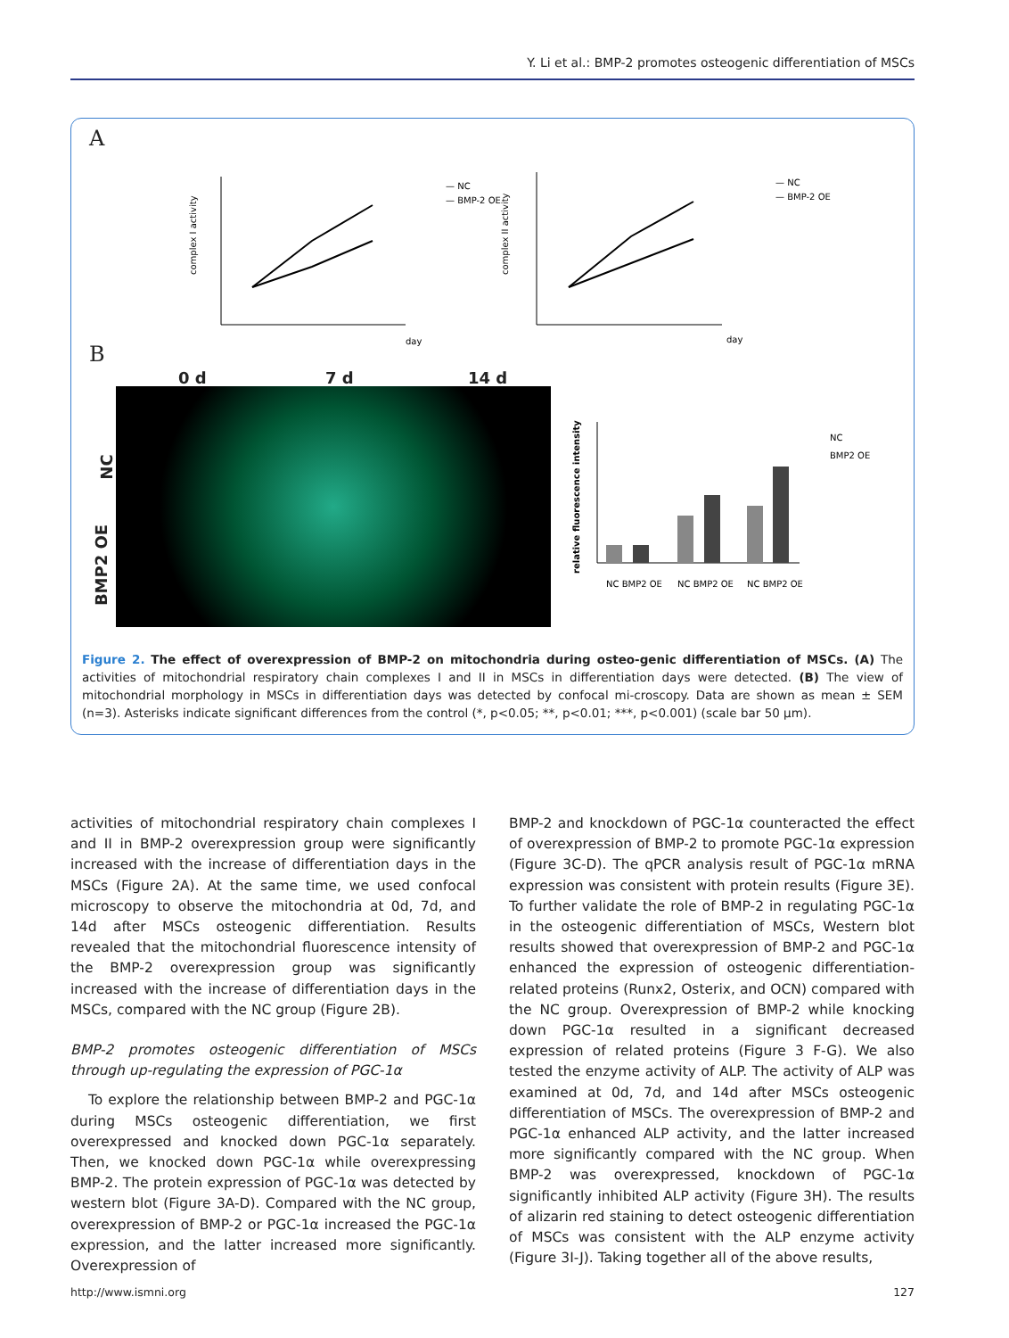Y. Li et al.: BMP-2 promotes osteogenic differentiation of MSCs
A
complex I activity
— NC
— BMP-2 OE
day
complex II activity
— NC
— BMP-2 OE
day
B
0 d 7 d 14 d
NC
BMP2 OE
relative fluorescence intensity
NC
BMP2 OE
NC BMP2 OE
NC BMP2 OE
NC BMP2 OE
Figure 2. The effect of overexpression of BMP-2 on mitochondria during osteo-genic differentiation of MSCs. (A) The activities of mitochondrial respiratory chain complexes I and II in MSCs in differentiation days were detected. (B) The view of mitochondrial morphology in MSCs in differentiation days was detected by confocal mi-croscopy. Data are shown as mean ± SEM (n=3). Asterisks indicate significant differences from the control (*, p<0.05; **, p<0.01; ***, p<0.001) (scale bar 50 μm).
activities of mitochondrial respiratory chain complexes I and II in BMP-2 overexpression group were significantly increased with the increase of differentiation days in the MSCs (Figure 2A). At the same time, we used confocal microscopy to observe the mitochondria at 0d, 7d, and 14d after MSCs osteogenic differentiation. Results revealed that the mitochondrial fluorescence intensity of the BMP-2 overexpression group was significantly increased with the increase of differentiation days in the MSCs, compared with the NC group (Figure 2B).
BMP-2 promotes osteogenic differentiation of MSCs through up-regulating the expression of PGC-1α
To explore the relationship between BMP-2 and PGC-1α during MSCs osteogenic differentiation, we first overexpressed and knocked down PGC-1α separately. Then, we knocked down PGC-1α while overexpressing BMP-2. The protein expression of PGC-1α was detected by western blot (Figure 3A-D). Compared with the NC group, overexpression of BMP-2 or PGC-1α increased the PGC-1α expression, and the latter increased more significantly. Overexpression of
BMP-2 and knockdown of PGC-1α counteracted the effect of overexpression of BMP-2 to promote PGC-1α expression (Figure 3C-D). The qPCR analysis result of PGC-1α mRNA expression was consistent with protein results (Figure 3E). To further validate the role of BMP-2 in regulating PGC-1α in the osteogenic differentiation of MSCs, Western blot results showed that overexpression of BMP-2 and PGC-1α enhanced the expression of osteogenic differentiation-related proteins (Runx2, Osterix, and OCN) compared with the NC group. Overexpression of BMP-2 while knocking down PGC-1α resulted in a significant decreased expression of related proteins (Figure 3 F-G). We also tested the enzyme activity of ALP. The activity of ALP was examined at 0d, 7d, and 14d after MSCs osteogenic differentiation of MSCs. The overexpression of BMP-2 and PGC-1α enhanced ALP activity, and the latter increased more significantly compared with the NC group. When BMP-2 was overexpressed, knockdown of PGC-1α significantly inhibited ALP activity (Figure 3H). The results of alizarin red staining to detect osteogenic differentiation of MSCs was consistent with the ALP enzyme activity (Figure 3I-J). Taking together all of the above results,
http://www.ismni.org 127